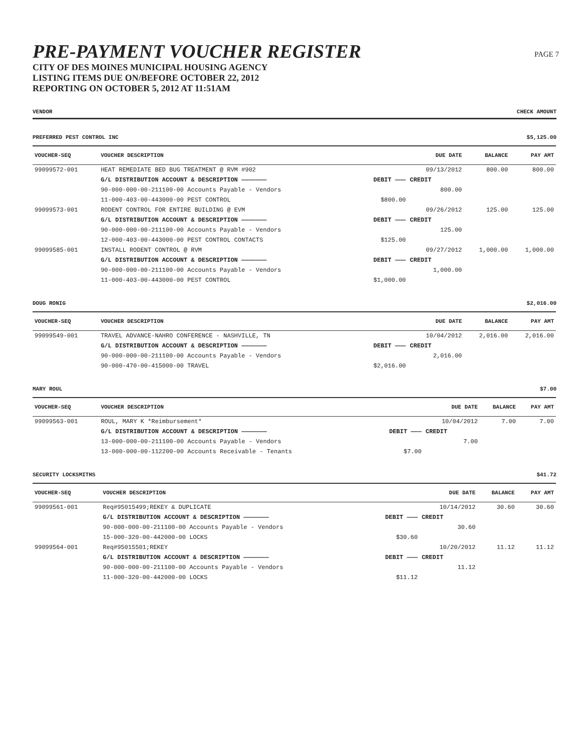PAGE 7
PRE-PAYMENT VOUCHER REGISTER
CITY OF DES MOINES MUNICIPAL HOUSING AGENCY
LISTING ITEMS DUE ON/BEFORE OCTOBER 22, 2012
REPORTING ON OCTOBER 5, 2012 AT 11:51AM
VENDOR CHECK AMOUNT
PREFERRED PEST CONTROL INC $5,125.00
| VOUCHER-SEQ | VOUCHER DESCRIPTION | | DUE DATE | BALANCE | PAY AMT |
| --- | --- | --- | --- | --- | --- |
| 99099572-001 | HEAT REMEDIATE BED BUG TREATMENT @ RVM #902 | | 09/13/2012 | 800.00 | 800.00 |
| | G/L DISTRIBUTION ACCOUNT & DESCRIPTION ——————— | DEBIT ——— | CREDIT | | |
| | 90-000-000-00-211100-00 Accounts Payable - Vendors | | 800.00 | | |
| | 11-000-403-00-443000-00 PEST CONTROL | $800.00 | | | |
| 99099573-001 | RODENT CONTROL FOR ENTIRE BUILDING @ EVM | | 09/26/2012 | 125.00 | 125.00 |
| | G/L DISTRIBUTION ACCOUNT & DESCRIPTION ——————— | DEBIT ——— | CREDIT | | |
| | 90-000-000-00-211100-00 Accounts Payable - Vendors | | 125.00 | | |
| | 12-000-403-00-443000-00 PEST CONTROL CONTACTS | $125.00 | | | |
| 99099585-001 | INSTALL RODENT CONTROL @ RVM | | 09/27/2012 | 1,000.00 | 1,000.00 |
| | G/L DISTRIBUTION ACCOUNT & DESCRIPTION ——————— | DEBIT ——— | CREDIT | | |
| | 90-000-000-00-211100-00 Accounts Payable - Vendors | | 1,000.00 | | |
| | 11-000-403-00-443000-00 PEST CONTROL | $1,000.00 | | | |
DOUG RONIG $2,016.00
| VOUCHER-SEQ | VOUCHER DESCRIPTION | | DUE DATE | BALANCE | PAY AMT |
| --- | --- | --- | --- | --- | --- |
| 99099549-001 | TRAVEL ADVANCE-NAHRO CONFERENCE - NASHVILLE, TN | | 10/04/2012 | 2,016.00 | 2,016.00 |
| | G/L DISTRIBUTION ACCOUNT & DESCRIPTION ——————— | DEBIT ——— | CREDIT | | |
| | 90-000-000-00-211100-00 Accounts Payable - Vendors | | 2,016.00 | | |
| | 90-000-470-00-415000-00 TRAVEL | $2,016.00 | | | |
MARY ROUL $7.00
| VOUCHER-SEQ | VOUCHER DESCRIPTION | | DUE DATE | BALANCE | PAY AMT |
| --- | --- | --- | --- | --- | --- |
| 99099563-001 | ROUL, MARY K *Reimbursement* | | 10/04/2012 | 7.00 | 7.00 |
| | G/L DISTRIBUTION ACCOUNT & DESCRIPTION ——————— | DEBIT ——— | CREDIT | | |
| | 13-000-000-00-211100-00 Accounts Payable - Vendors | | 7.00 | | |
| | 13-000-000-00-112200-00 Accounts Receivable - Tenants | $7.00 | | | |
SECURITY LOCKSMITHS $41.72
| VOUCHER-SEQ | VOUCHER DESCRIPTION | | DUE DATE | BALANCE | PAY AMT |
| --- | --- | --- | --- | --- | --- |
| 99099561-001 | Req#95015499;REKEY & DUPLICATE | | 10/14/2012 | 30.60 | 30.60 |
| | G/L DISTRIBUTION ACCOUNT & DESCRIPTION ——————— | DEBIT ——— | CREDIT | | |
| | 90-000-000-00-211100-00 Accounts Payable - Vendors | | 30.60 | | |
| | 15-000-320-00-442000-00 LOCKS | $30.60 | | | |
| 99099564-001 | Req#95015501;REKEY | | 10/20/2012 | 11.12 | 11.12 |
| | G/L DISTRIBUTION ACCOUNT & DESCRIPTION ——————— | DEBIT ——— | CREDIT | | |
| | 90-000-000-00-211100-00 Accounts Payable - Vendors | | 11.12 | | |
| | 11-000-320-00-442000-00 LOCKS | $11.12 | | | |